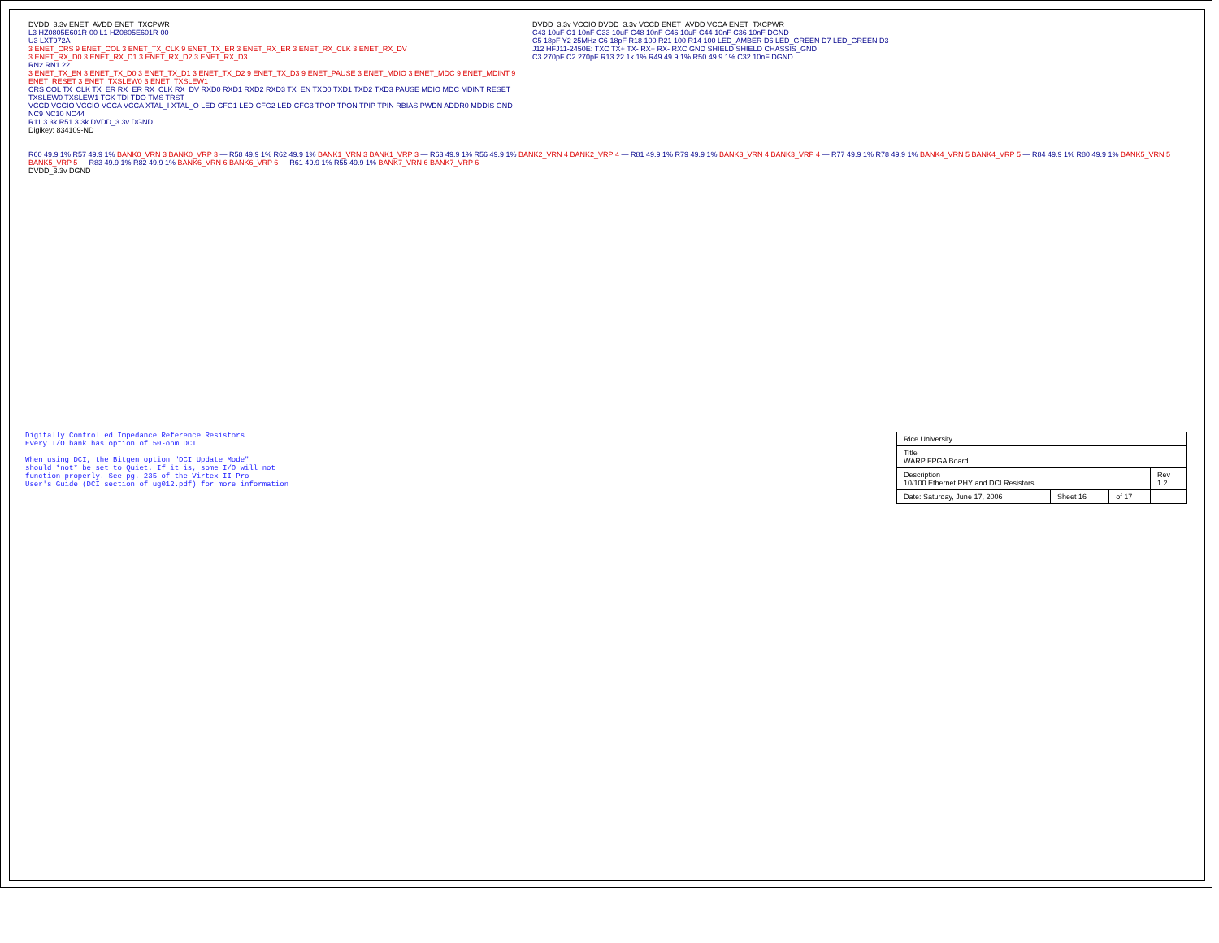DVDD_3.3v ENET_AVDD ENET_TXCPWR
L3 HZ0805E601R-00 L1 HZ0805E601R-00
U3 LXT972A
3 ENET_CRS 9 ENET_COL 3 ENET_TX_CLK 9 ENET_TX_ER 3 ENET_RX_ER 3 ENET_RX_CLK 3 ENET_RX_DV
3 ENET_RX_D0 3 ENET_RX_D1 3 ENET_RX_D2 3 ENET_RX_D3
RN2 RN1 22
3 ENET_TX_EN 3 ENET_TX_D0 3 ENET_TX_D1 3 ENET_TX_D2 9 ENET_TX_D3 9 ENET_PAUSE 3 ENET_MDIO 3 ENET_MDC 9 ENET_MDINT 9 ENET_RESET 3 ENET_TXSLEW0 3 ENET_TXSLEW1
CRS COL TX_CLK TX_ER RX_ER RX_CLK RX_DV RXD0 RXD1 RXD2 RXD3 TX_EN TXD0 TXD1 TXD2 TXD3 PAUSE MDIO MDC MDINT RESET TXSLEW0 TXSLEW1 TCK TDI TDO TMS TRST
VCCD VCCIO VCCIO VCCA VCCA XTAL_I XTAL_O LED-CFG1 LED-CFG2 LED-CFG3 TPOP TPON TPIP TPIN RBIAS PWDN ADDR0 MDDIS GND NC9 NC10 NC44
R11 3.3k R51 3.3k DVDD_3.3v DGND
Digikey: 834109-ND
DVDD_3.3v VCCIO DVDD_3.3v VCCD ENET_AVDD VCCA ENET_TXCPWR
C43 10uF C1 10nF C33 10uF C48 10nF C46 10uF C44 10nF C36 10nF DGND
C5 18pF Y2 25MHz C6 18pF R18 100 R21 100 R14 100 LED_AMBER D6 LED_GREEN D7 LED_GREEN D3
J12 HFJ11-2450E: TXC TX+ TX- RX+ RX- RXC GND SHIELD SHIELD CHASSIS_GND
C3 270pF C2 270pF R13 22.1k 1% R49 49.9 1% R50 49.9 1% C32 10nF DGND
R60 49.9 1% R57 49.9 1% BANK0_VRN 3 BANK0_VRP 3 — R58 49.9 1% R62 49.9 1% BANK1_VRN 3 BANK1_VRP 3 — R63 49.9 1% R56 49.9 1% BANK2_VRN 4 BANK2_VRP 4 — R81 49.9 1% R79 49.9 1% BANK3_VRN 4 BANK3_VRP 4 — R77 49.9 1% R78 49.9 1% BANK4_VRN 5 BANK4_VRP 5 — R84 49.9 1% R80 49.9 1% BANK5_VRN 5 BANK5_VRP 5 — R83 49.9 1% R82 49.9 1% BANK6_VRN 6 BANK6_VRP 6 — R61 49.9 1% R55 49.9 1% BANK7_VRN 6 BANK7_VRP 6
DVDD_3.3v DGND
Digitally Controlled Impedance Reference Resistors
Every I/O bank has option of 50-ohm DCI
When using DCI, the Bitgen option "DCI Update Mode"
should *not* be set to Quiet. If it is, some I/O will not
function properly. See pg. 235 of the Virtex-II Pro
User's Guide (DCI section of ug012.pdf) for more information
| Rice University | | | |
| Title WARP FPGA Board | | | |
| Description 10/100 Ethernet PHY and DCI Resistors | | | Rev 1.2 |
| Date: Saturday, June 17, 2006 | Sheet 16 | of 17 | |